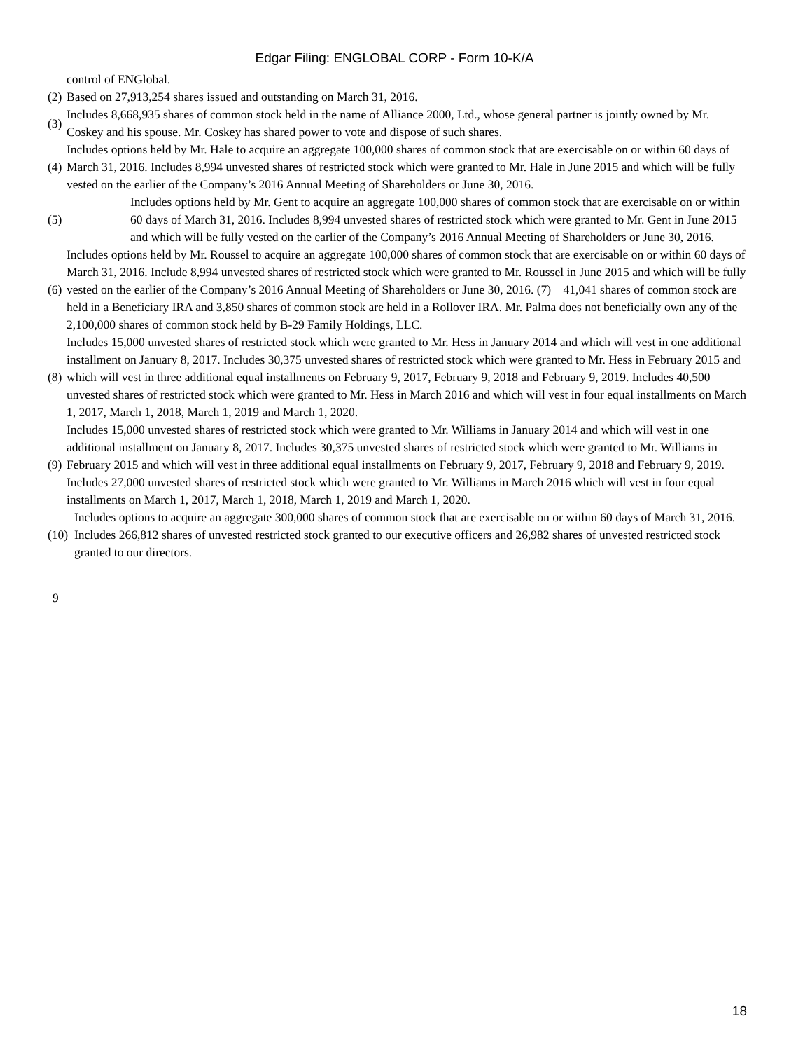Edgar Filing: ENGLOBAL CORP - Form 10-K/A
control of ENGlobal.
(2)
Based on 27,913,254 shares issued and outstanding on March 31, 2016.
(3)
Includes 8,668,935 shares of common stock held in the name of Alliance 2000, Ltd., whose general partner is jointly owned by Mr. Coskey and his spouse. Mr. Coskey has shared power to vote and dispose of such shares.
(4)
Includes options held by Mr. Hale to acquire an aggregate 100,000 shares of common stock that are exercisable on or within 60 days of March 31, 2016. Includes 8,994 unvested shares of restricted stock which were granted to Mr. Hale in June 2015 and which will be fully vested on the earlier of the Company’s 2016 Annual Meeting of Shareholders or June 30, 2016.
(5)
Includes options held by Mr. Gent to acquire an aggregate 100,000 shares of common stock that are exercisable on or within 60 days of March 31, 2016. Includes 8,994 unvested shares of restricted stock which were granted to Mr. Gent in June 2015 and which will be fully vested on the earlier of the Company’s 2016 Annual Meeting of Shareholders or June 30, 2016.
(6)
Includes options held by Mr. Roussel to acquire an aggregate 100,000 shares of common stock that are exercisable on or within 60 days of March 31, 2016. Include 8,994 unvested shares of restricted stock which were granted to Mr. Roussel in June 2015 and which will be fully vested on the earlier of the Company’s 2016 Annual Meeting of Shareholders or June 30, 2016. (7) 41,041 shares of common stock are held in a Beneficiary IRA and 3,850 shares of common stock are held in a Rollover IRA. Mr. Palma does not beneficially own any of the 2,100,000 shares of common stock held by B-29 Family Holdings, LLC.
(8)
Includes 15,000 unvested shares of restricted stock which were granted to Mr. Hess in January 2014 and which will vest in one additional installment on January 8, 2017. Includes 30,375 unvested shares of restricted stock which were granted to Mr. Hess in February 2015 and which will vest in three additional equal installments on February 9, 2017, February 9, 2018 and February 9, 2019. Includes 40,500 unvested shares of restricted stock which were granted to Mr. Hess in March 2016 and which will vest in four equal installments on March 1, 2017, March 1, 2018, March 1, 2019 and March 1, 2020.
(9)
Includes 15,000 unvested shares of restricted stock which were granted to Mr. Williams in January 2014 and which will vest in one additional installment on January 8, 2017. Includes 30,375 unvested shares of restricted stock which were granted to Mr. Williams in February 2015 and which will vest in three additional equal installments on February 9, 2017, February 9, 2018 and February 9, 2019. Includes 27,000 unvested shares of restricted stock which were granted to Mr. Williams in March 2016 which will vest in four equal installments on March 1, 2017, March 1, 2018, March 1, 2019 and March 1, 2020.
(10)
Includes options to acquire an aggregate 300,000 shares of common stock that are exercisable on or within 60 days of March 31, 2016. Includes 266,812 shares of unvested restricted stock granted to our executive officers and 26,982 shares of unvested restricted stock granted to our directors.
9
18